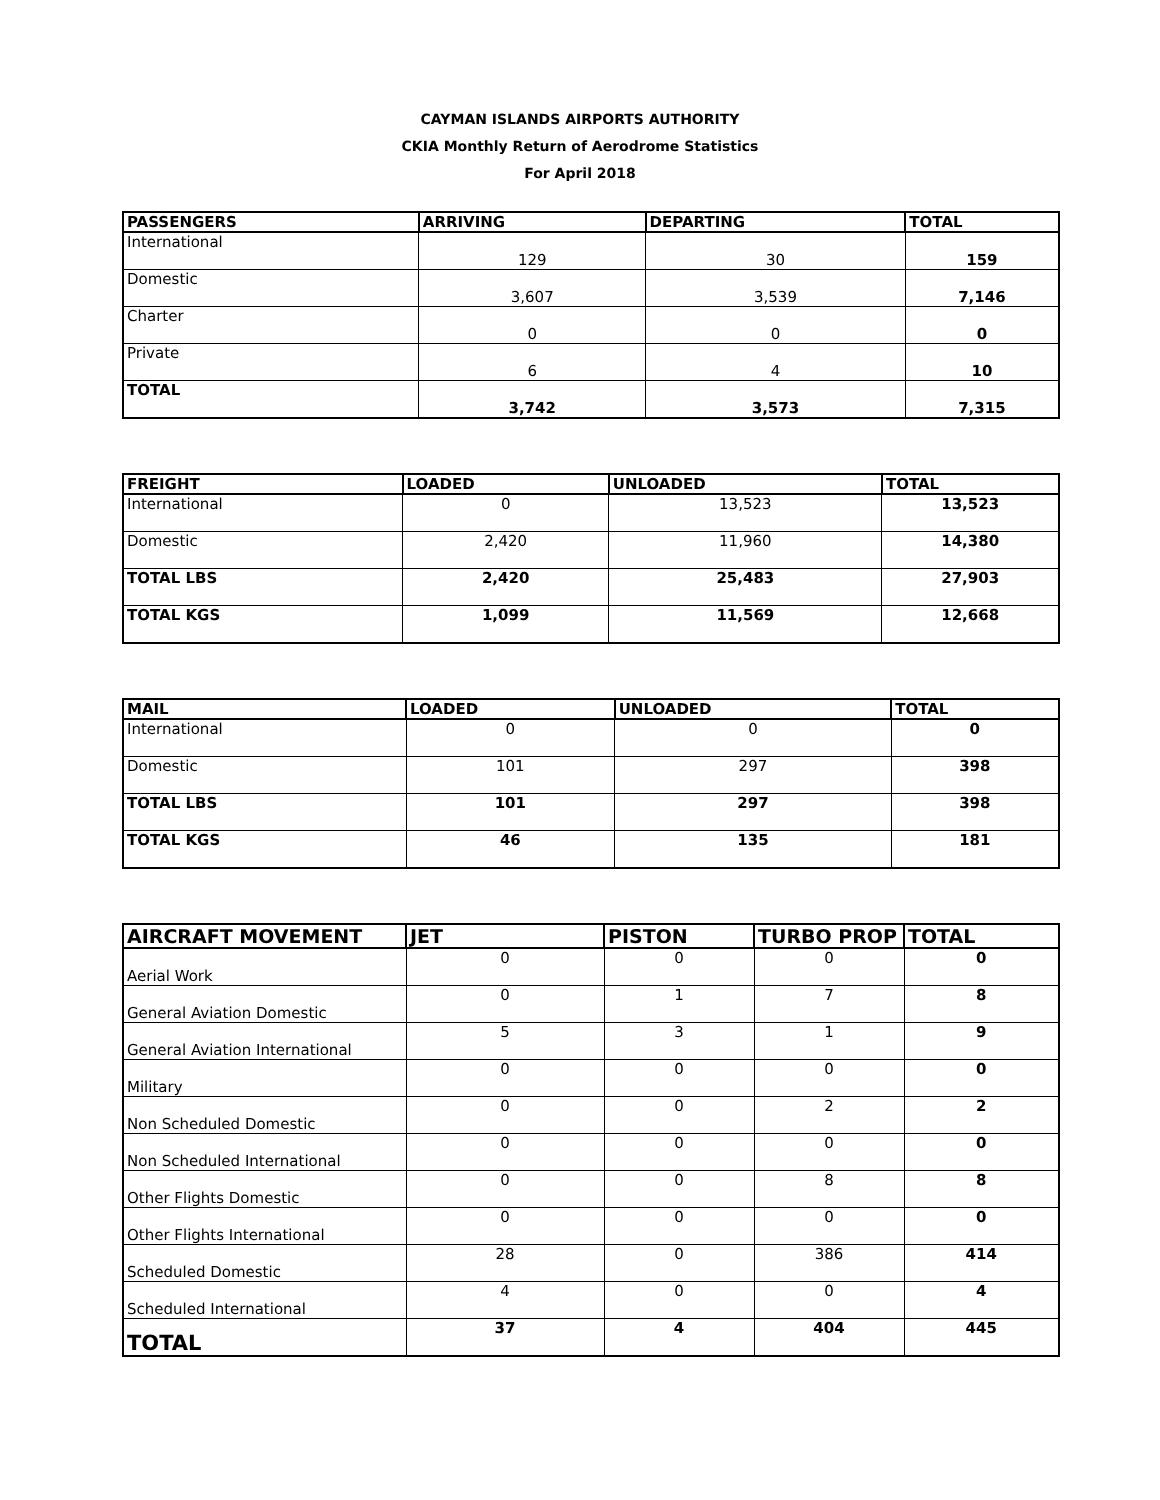CAYMAN ISLANDS AIRPORTS AUTHORITY
CKIA Monthly Return of Aerodrome Statistics
For April 2018
| PASSENGERS | ARRIVING | DEPARTING | TOTAL |
| --- | --- | --- | --- |
| International | 129 | 30 | 159 |
| Domestic | 3,607 | 3,539 | 7,146 |
| Charter | 0 | 0 | 0 |
| Private | 6 | 4 | 10 |
| TOTAL | 3,742 | 3,573 | 7,315 |
| FREIGHT | LOADED | UNLOADED | TOTAL |
| --- | --- | --- | --- |
| International | 0 | 13,523 | 13,523 |
| Domestic | 2,420 | 11,960 | 14,380 |
| TOTAL LBS | 2,420 | 25,483 | 27,903 |
| TOTAL KGS | 1,099 | 11,569 | 12,668 |
| MAIL | LOADED | UNLOADED | TOTAL |
| --- | --- | --- | --- |
| International | 0 | 0 | 0 |
| Domestic | 101 | 297 | 398 |
| TOTAL LBS | 101 | 297 | 398 |
| TOTAL KGS | 46 | 135 | 181 |
| AIRCRAFT MOVEMENT | JET | PISTON | TURBO PROP | TOTAL |
| --- | --- | --- | --- | --- |
| Aerial Work | 0 | 0 | 0 | 0 |
| General Aviation Domestic | 0 | 1 | 7 | 8 |
| General Aviation International | 5 | 3 | 1 | 9 |
| Military | 0 | 0 | 0 | 0 |
| Non Scheduled Domestic | 0 | 0 | 2 | 2 |
| Non Scheduled International | 0 | 0 | 0 | 0 |
| Other Flights Domestic | 0 | 0 | 8 | 8 |
| Other Flights International | 0 | 0 | 0 | 0 |
| Scheduled Domestic | 28 | 0 | 386 | 414 |
| Scheduled International | 4 | 0 | 0 | 4 |
| TOTAL | 37 | 4 | 404 | 445 |